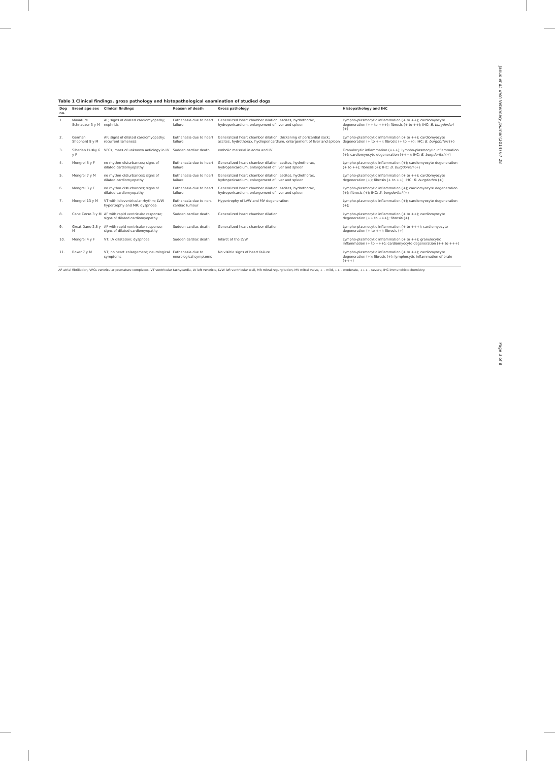Janus et al. Irish Veterinary Journal (2014) 67:28
Page 3 of 8
Table 1 Clinical findings, gross pathology and histopathological examination of studied dogs
| Dog no. | Breed age sex | Clinical findings | Reason of death | Gross pathology | Histopathology and IHC |
| --- | --- | --- | --- | --- | --- |
| 1. | Miniature Schnauzer 3 y M | AF; signs of dilated cardiomyopathy; nephritis | Euthanasia due to heart failure | Generalized heart chamber dilation; ascites, hydrothorax, hydropericardium, enlargement of liver and spleen | Lympho-plasmocytic inflammation (+ to ++); cardiomyocyte degeneration (++ to +++); fibrosis (+ to ++); IHC: B. burgdorferi (+) |
| 2. | German Shepherd 8 y M | AF; signs of dilated cardiomyopathy; recurrent lameness | Euthanasia due to heart failure | Generalized heart chamber dilation; thickening of pericardial sack; ascites, hydrothorax, hydropericardium, enlargement of liver and spleen | Lympho-plasmocytic inflammation (+ to ++); cardiomyocyte degeneration (+ to ++); fibrosis (+ to ++); IHC: B. burgdorferi (+) |
| 3. | Siberian Husky 6 y F | VPCs; mass of unknown aetiology in LV | Sudden cardiac death | embolic material in aorta and LV | Granulocytic inflammation (+++); lympho-plasmocytic inflammation (+); cardiomyocyte degeneration (+++); IHC: B. burgdorferi (+) |
| 4. | Mongrel 5 y F | no rhythm disturbances; signs of dilated cardiomyopathy | Euthanasia due to heart failure | Generalized heart chamber dilation; ascites, hydrothorax, hydropericardium, enlargement of liver and spleen | Lympho-plasmocytic inflammation (+); cardiomyocyte degeneration (+ to ++); fibrosis (+); IHC: B. burgdorferi (+) |
| 5. | Mongrel 7 y M | no rhythm disturbances; signs of dilated cardiomyopathy | Euthanasia due to heart failure | Generalized heart chamber dilation; ascites, hydrothorax, hydropericardium, enlargement of liver and spleen | Lympho-plasmocytic inflammation (+ to ++); cardiomyocyte degeneration (+); fibrosis (+ to ++); IHC: B. burgdorferi (+) |
| 6. | Mongrel 3 y F | no rhythm disturbances; signs of dilated cardiomyopathy | Euthanasia due to heart failure | Generalized heart chamber dilation; ascites, hydrothorax, hydropericardium, enlargement of liver and spleen | Lympho-plasmocytic inflammation (+); cardiomyocyte degeneration (+); fibrosis (+); IHC: B. burgdorferi (+) |
| 7. | Mongrel 13 y M | VT with idioventricular rhythm; LVW hypertrophy and MR; dyspnoea | Euthanasia due to non-cardiac tumour | Hypertrophy of LVW and MV degeneration | Lympho-plasmocytic inflammation (+); cardiomyocyte degeneration (+); |
| 8. | Cane Corso 3 y M | AF with rapid ventricular response; signs of dilated cardiomyopathy | Sudden cardiac death | Generalized heart chamber dilation | Lympho-plasmocytic inflammation (+ to ++); cardiomyocyte degeneration (++ to +++); fibrosis (+) |
| 9. | Great Dane 2.5 y M | AF with rapid ventricular response; signs of dilated cardiomyopathy | Sudden cardiac death | Generalized heart chamber dilation | Lympho-plasmocytic inflammation (+ to +++); cardiomyocyte degeneration (+ to ++); fibrosis (+) |
| 10. | Mongrel 4 y F | VT; LV dilatation; dyspnoea | Sudden cardiac death | Infarct of the LVW | Lympho-plasmocytic inflammation (+ to ++); granulocytic inflammation (+ to +++); cardiomyocyte degeneration (++ to +++) |
| 11. | Boxer 7 y M | VT; no heart enlargement; neurological symptoms | Euthanasia due to neurological symptoms | No visible signs of heart failure | Lympho-plasmocytic inflammation (+ to ++); cardiomyocyte degeneration (+); fibrosis (+); lymphocytic inflammation of brain (+++) |
AF atrial fibrillation, VPCs ventricular premature complexes, VT ventricular tachycardia, LV left ventricle, LVW left ventricular wall, MR mitral regurgitation, MV mitral valve, + – mild, ++ – moderate, +++ – severe, IHC immunohistochemistry.